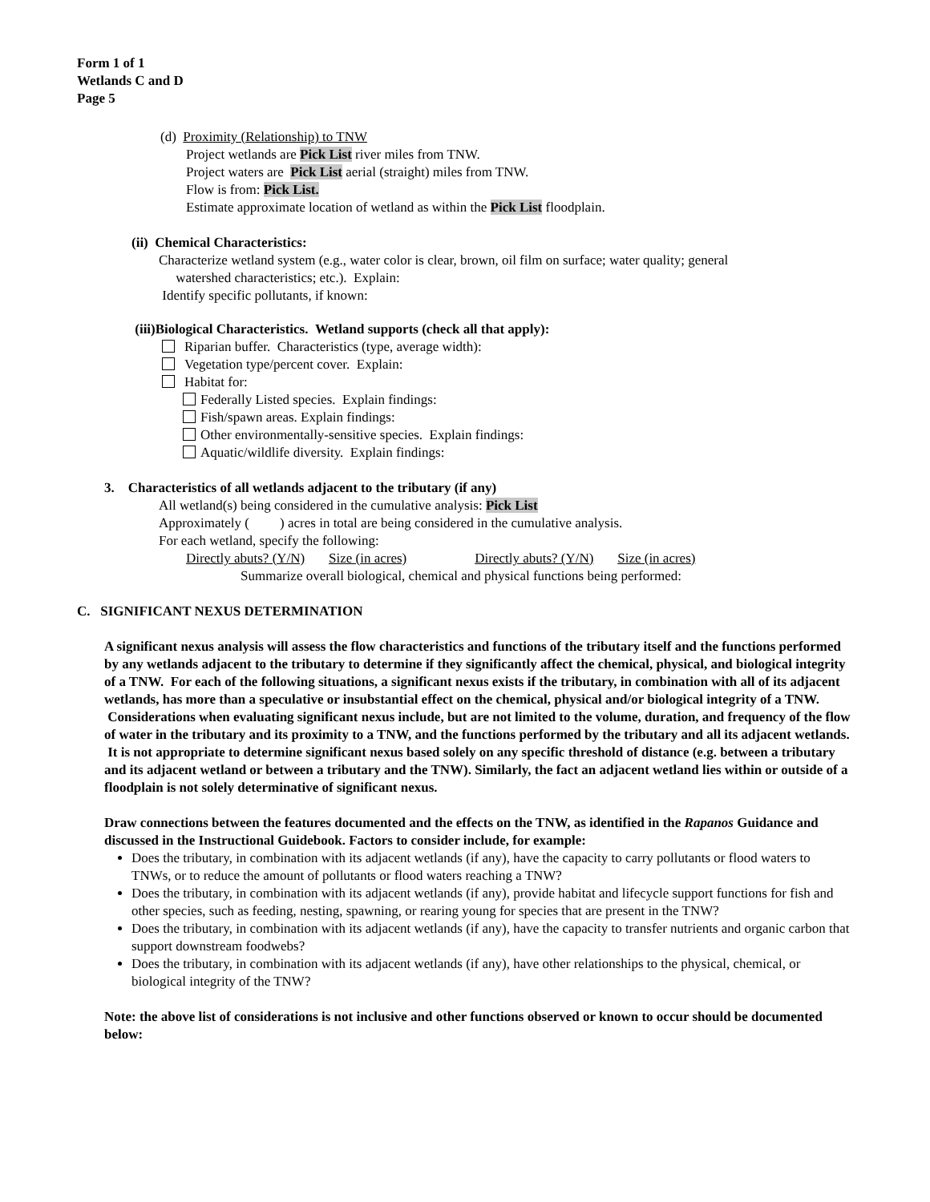Form 1 of 1
Wetlands C and D
Page 5
(d) Proximity (Relationship) to TNW
Project wetlands are Pick List river miles from TNW.
Project waters are Pick List aerial (straight) miles from TNW.
Flow is from: Pick List.
Estimate approximate location of wetland as within the Pick List floodplain.
(ii) Chemical Characteristics:
Characterize wetland system (e.g., water color is clear, brown, oil film on surface; water quality; general
watershed characteristics; etc.). Explain:
Identify specific pollutants, if known:
(iii)Biological Characteristics. Wetland supports (check all that apply):
Riparian buffer. Characteristics (type, average width):
Vegetation type/percent cover. Explain:
Habitat for:
Federally Listed species. Explain findings:
Fish/spawn areas. Explain findings:
Other environmentally-sensitive species. Explain findings:
Aquatic/wildlife diversity. Explain findings:
3. Characteristics of all wetlands adjacent to the tributary (if any)
All wetland(s) being considered in the cumulative analysis: Pick List
Approximately ( ) acres in total are being considered in the cumulative analysis.
For each wetland, specify the following:
Directly abuts? (Y/N) Size (in acres) Directly abuts? (Y/N) Size (in acres)
Summarize overall biological, chemical and physical functions being performed:
C. SIGNIFICANT NEXUS DETERMINATION
A significant nexus analysis will assess the flow characteristics and functions of the tributary itself and the functions performed by any wetlands adjacent to the tributary to determine if they significantly affect the chemical, physical, and biological integrity of a TNW. For each of the following situations, a significant nexus exists if the tributary, in combination with all of its adjacent wetlands, has more than a speculative or insubstantial effect on the chemical, physical and/or biological integrity of a TNW. Considerations when evaluating significant nexus include, but are not limited to the volume, duration, and frequency of the flow of water in the tributary and its proximity to a TNW, and the functions performed by the tributary and all its adjacent wetlands. It is not appropriate to determine significant nexus based solely on any specific threshold of distance (e.g. between a tributary and its adjacent wetland or between a tributary and the TNW). Similarly, the fact an adjacent wetland lies within or outside of a floodplain is not solely determinative of significant nexus.
Draw connections between the features documented and the effects on the TNW, as identified in the Rapanos Guidance and discussed in the Instructional Guidebook. Factors to consider include, for example:
Does the tributary, in combination with its adjacent wetlands (if any), have the capacity to carry pollutants or flood waters to TNWs, or to reduce the amount of pollutants or flood waters reaching a TNW?
Does the tributary, in combination with its adjacent wetlands (if any), provide habitat and lifecycle support functions for fish and other species, such as feeding, nesting, spawning, or rearing young for species that are present in the TNW?
Does the tributary, in combination with its adjacent wetlands (if any), have the capacity to transfer nutrients and organic carbon that support downstream foodwebs?
Does the tributary, in combination with its adjacent wetlands (if any), have other relationships to the physical, chemical, or biological integrity of the TNW?
Note: the above list of considerations is not inclusive and other functions observed or known to occur should be documented below: